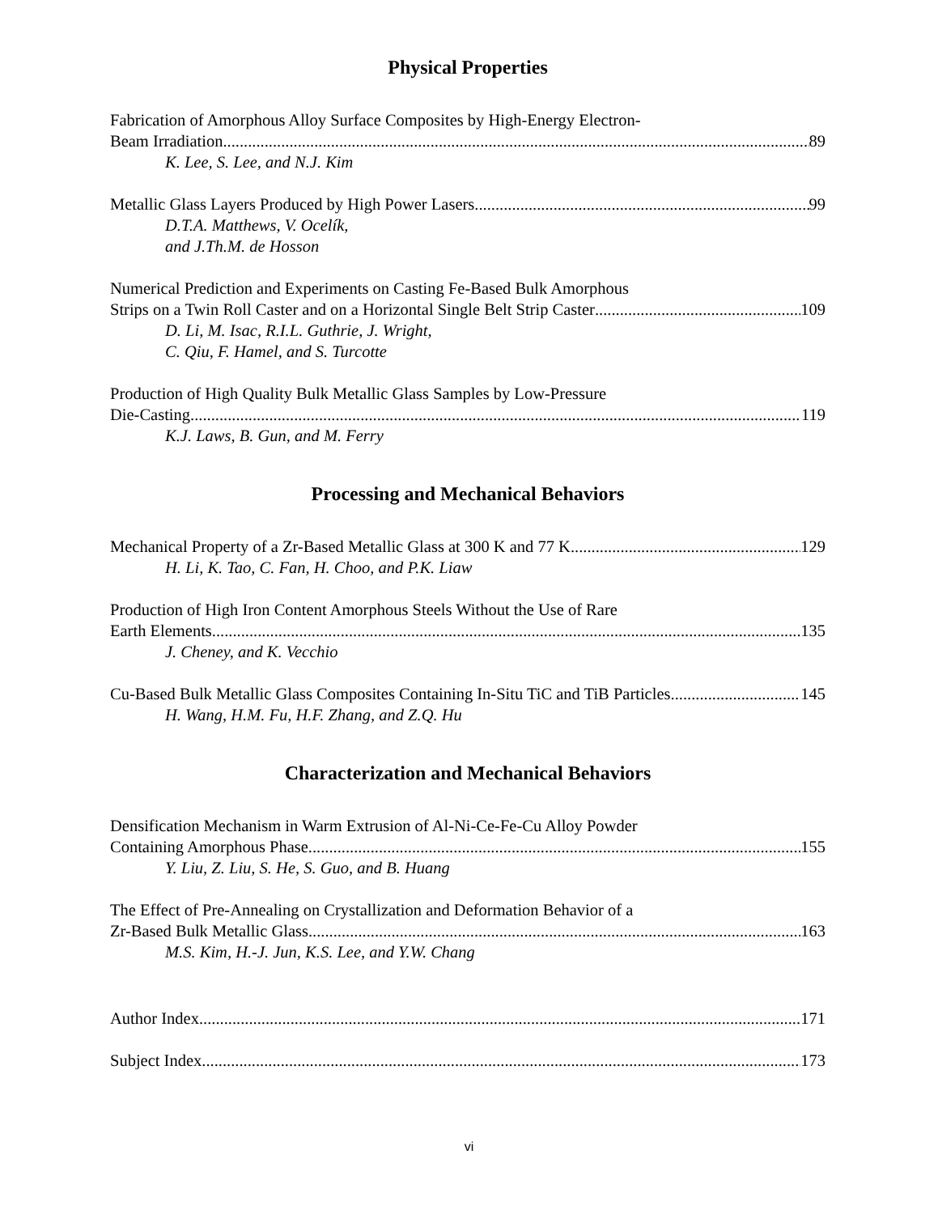Physical Properties
Fabrication of Amorphous Alloy Surface Composites by High-Energy Electron-
Beam Irradiation 89
K. Lee, S. Lee, and N.J. Kim
Metallic Glass Layers Produced by High Power Lasers 99
D.T.A. Matthews, V. Ocelík,
and J.Th.M. de Hosson
Numerical Prediction and Experiments on Casting Fe-Based Bulk Amorphous
Strips on a Twin Roll Caster and on a Horizontal Single Belt Strip Caster 109
D. Li, M. Isac, R.I.L. Guthrie, J. Wright,
C. Qiu, F. Hamel, and S. Turcotte
Production of High Quality Bulk Metallic Glass Samples by Low-Pressure
Die-Casting 119
K.J. Laws, B. Gun, and M. Ferry
Processing and Mechanical Behaviors
Mechanical Property of a Zr-Based Metallic Glass at 300 K and 77 K 129
H. Li, K. Tao, C. Fan, H. Choo, and P.K. Liaw
Production of High Iron Content Amorphous Steels Without the Use of Rare
Earth Elements 135
J. Cheney, and K. Vecchio
Cu-Based Bulk Metallic Glass Composites Containing In-Situ TiC and TiB Particles 145
H. Wang, H.M. Fu, H.F. Zhang, and Z.Q. Hu
Characterization and Mechanical Behaviors
Densification Mechanism in Warm Extrusion of Al-Ni-Ce-Fe-Cu Alloy Powder
Containing Amorphous Phase 155
Y. Liu, Z. Liu, S. He, S. Guo, and B. Huang
The Effect of Pre-Annealing on Crystallization and Deformation Behavior of a
Zr-Based Bulk Metallic Glass 163
M.S. Kim, H.-J. Jun, K.S. Lee, and Y.W. Chang
Author Index 171
Subject Index 173
vi